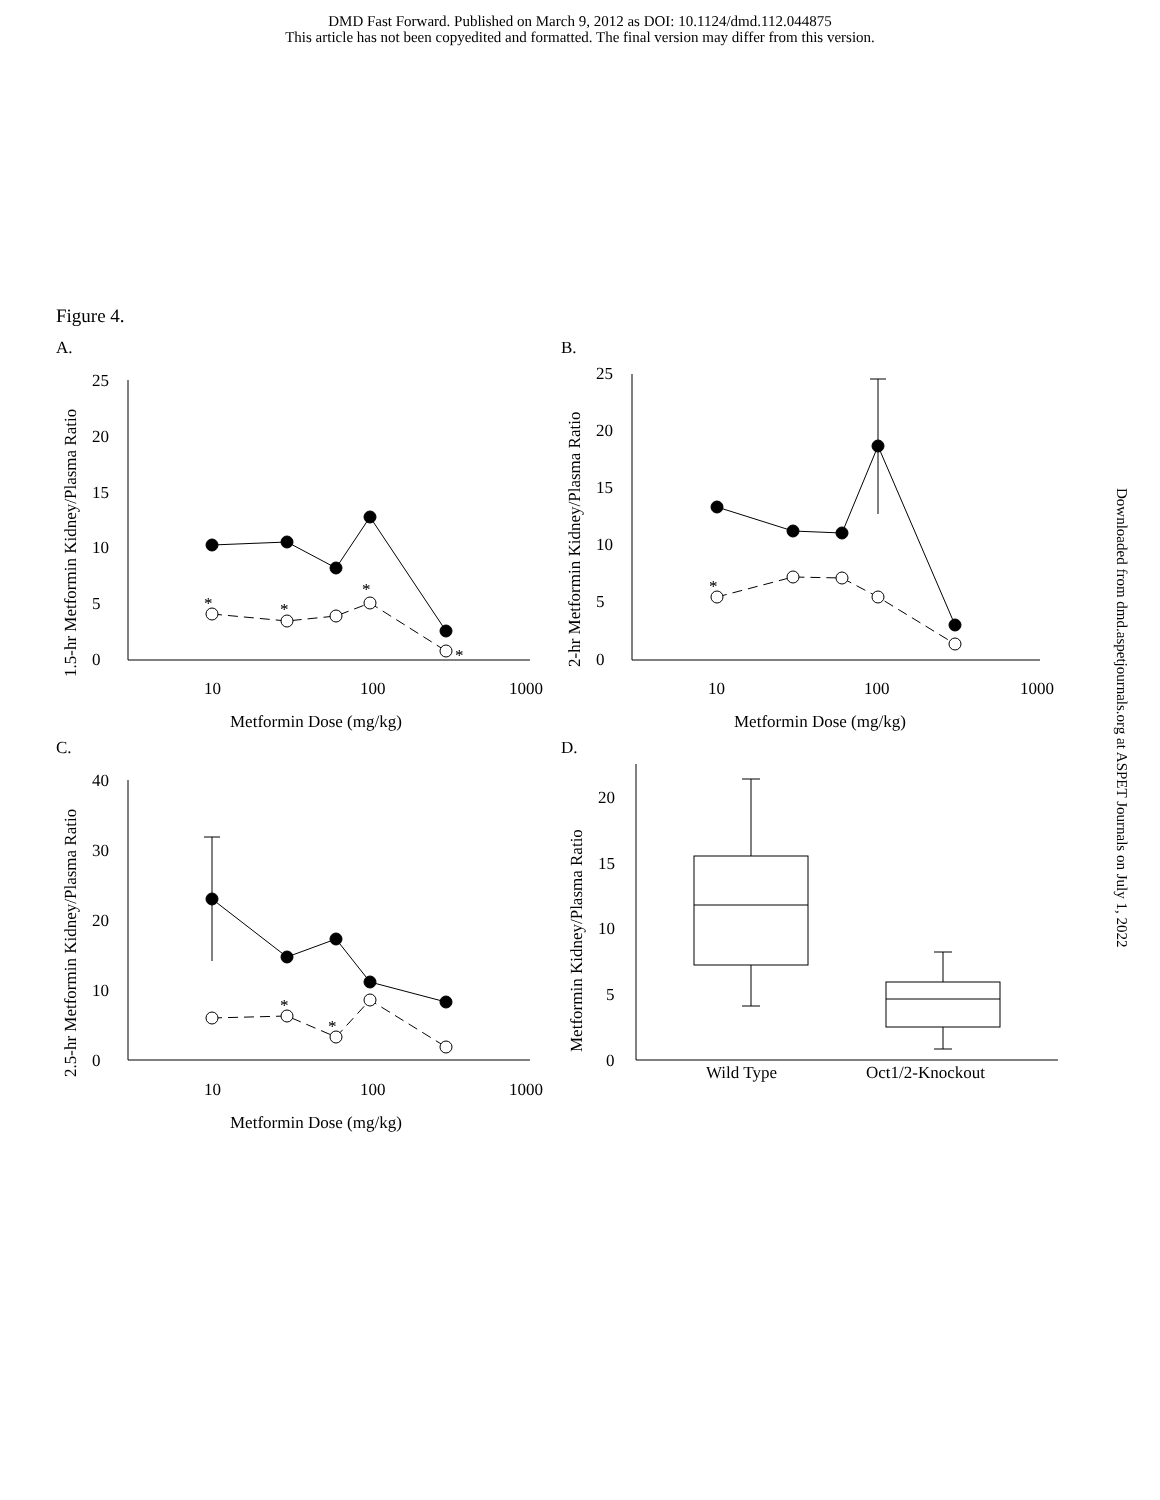DMD Fast Forward. Published on March 9, 2012 as DOI: 10.1124/dmd.112.044875
This article has not been copyedited and formatted. The final version may differ from this version.
Downloaded from dmd.aspetjournals.org at ASPET Journals on July 1, 2022
Figure 4.
A.
B.
C.
D.
1.5-hr Metformin Kidney/Plasma Ratio
2-hr Metformin Kidney/Plasma Ratio
2.5-hr Metformin Kidney/Plasma Ratio
Metformin Kidney/Plasma Ratio
Metformin Dose (mg/kg)
Metformin Dose (mg/kg)
Metformin Dose (mg/kg)
10
100
1000
10
100
1000
10
100
1000
Wild Type
Oct1/2-Knockout
0
5
10
15
20
25
0
5
10
15
20
25
0
10
20
30
40
0
5
10
15
20
*
*
*
*
*
*
*